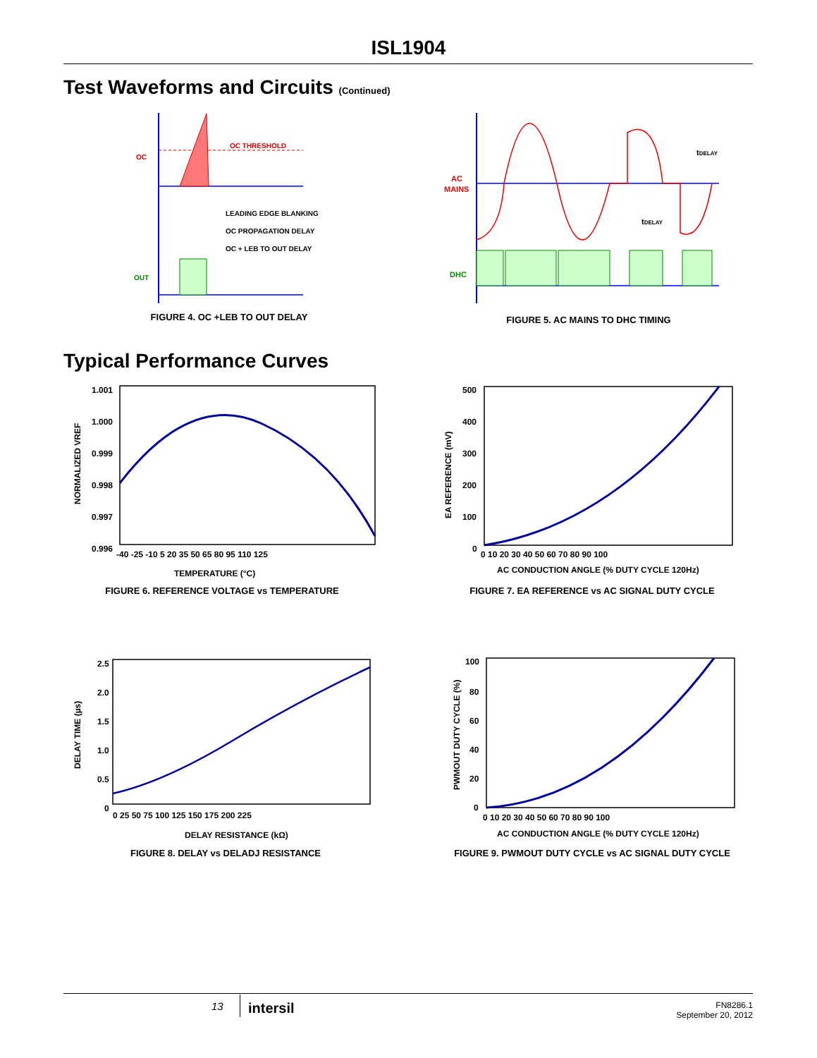ISL1904
Test Waveforms and Circuits (Continued)
OC
OC THRESHOLD
OUT
LEADING EDGE BLANKING
OC PROPAGATION DELAY
OC + LEB TO OUT DELAY
FIGURE 4. OC +LEB TO OUT DELAY
AC
MAINS
DHC
tDELAY
tDELAY
FIGURE 5. AC MAINS TO DHC TIMING
Typical Performance Curves
1.001
1.000
0.999
0.998
0.997
0.996
-40 -25 -10 5 20 35 50 65 80 95 110 125
TEMPERATURE (°C)
NORMALIZED VREF
FIGURE 6. REFERENCE VOLTAGE vs TEMPERATURE
500
400
300
200
100
0
0 10 20 30 40 50 60 70 80 90 100
AC CONDUCTION ANGLE (% DUTY CYCLE 120Hz)
EA REFERENCE (mV)
FIGURE 7. EA REFERENCE vs AC SIGNAL DUTY CYCLE
2.5
2.0
1.5
1.0
0.5
0
0 25 50 75 100 125 150 175 200 225
DELAY RESISTANCE (kΩ)
DELAY TIME (µs)
FIGURE 8. DELAY vs DELADJ RESISTANCE
100
80
60
40
20
0
0 10 20 30 40 50 60 70 80 90 100
AC CONDUCTION ANGLE (% DUTY CYCLE 120Hz)
PWMOUT DUTY CYCLE (%)
FIGURE 9. PWMOUT DUTY CYCLE vs AC SIGNAL DUTY CYCLE
13 intersil
FN8286.1
September 20, 2012